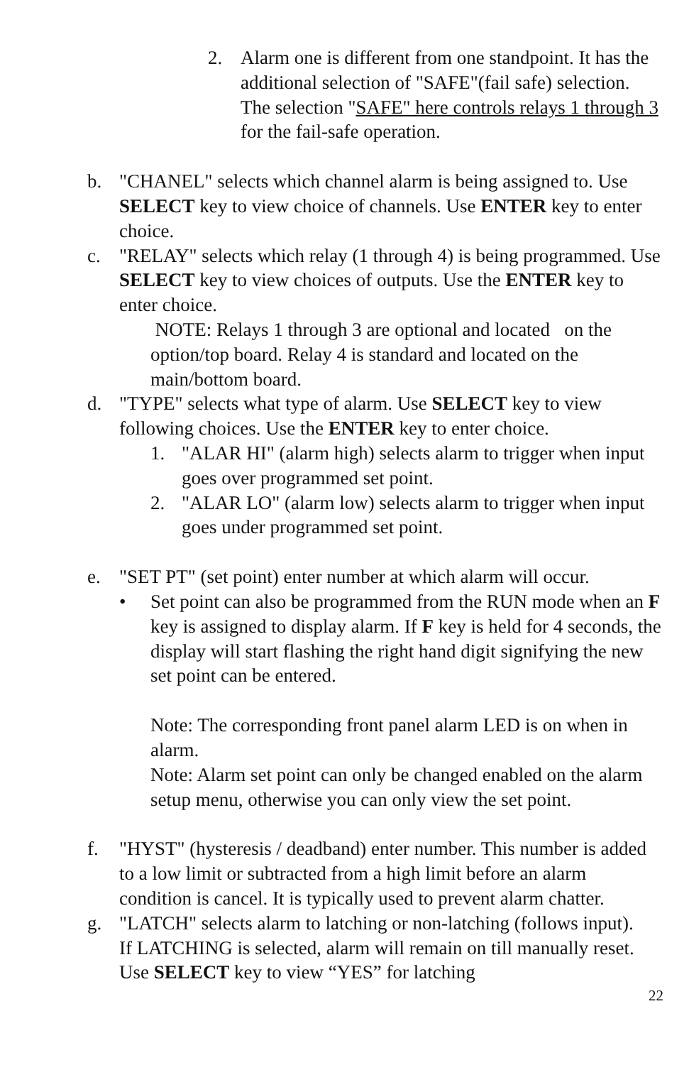2. Alarm one is different from one standpoint. It has the additional selection of "SAFE"(fail safe) selection. The selection "SAFE" here controls relays 1 through 3 for the fail-safe operation.
b. "CHANEL" selects which channel alarm is being assigned to. Use SELECT key to view choice of channels. Use ENTER key to enter choice.
c. "RELAY" selects which relay (1 through 4) is being programmed. Use SELECT key to view choices of outputs. Use the ENTER key to enter choice.
NOTE: Relays 1 through 3 are optional and located on the option/top board. Relay 4 is standard and located on the main/bottom board.
d. "TYPE" selects what type of alarm. Use SELECT key to view following choices. Use the ENTER key to enter choice.
1. "ALAR HI" (alarm high) selects alarm to trigger when input goes over programmed set point.
2. "ALAR LO" (alarm low) selects alarm to trigger when input goes under programmed set point.
e. "SET PT" (set point) enter number at which alarm will occur.
• Set point can also be programmed from the RUN mode when an F key is assigned to display alarm. If F key is held for 4 seconds, the display will start flashing the right hand digit signifying the new set point can be entered.
Note: The corresponding front panel alarm LED is on when in alarm.
Note: Alarm set point can only be changed enabled on the alarm setup menu, otherwise you can only view the set point.
f. "HYST" (hysteresis / deadband) enter number. This number is added to a low limit or subtracted from a high limit before an alarm condition is cancel. It is typically used to prevent alarm chatter.
g. "LATCH" selects alarm to latching or non-latching (follows input). If LATCHING is selected, alarm will remain on till manually reset. Use SELECT key to view “YES” for latching
22